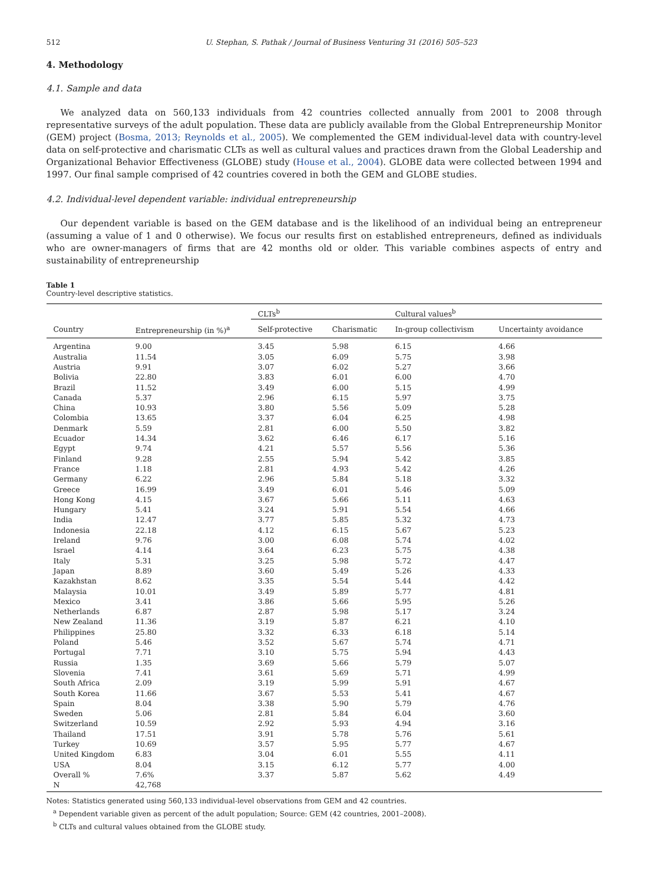512 U. Stephan, S. Pathak / Journal of Business Venturing 31 (2016) 505–523
4. Methodology
4.1. Sample and data
We analyzed data on 560,133 individuals from 42 countries collected annually from 2001 to 2008 through representative surveys of the adult population. These data are publicly available from the Global Entrepreneurship Monitor (GEM) project (Bosma, 2013; Reynolds et al., 2005). We complemented the GEM individual-level data with country-level data on self-protective and charismatic CLTs as well as cultural values and practices drawn from the Global Leadership and Organizational Behavior Effectiveness (GLOBE) study (House et al., 2004). GLOBE data were collected between 1994 and 1997. Our final sample comprised of 42 countries covered in both the GEM and GLOBE studies.
4.2. Individual-level dependent variable: individual entrepreneurship
Our dependent variable is based on the GEM database and is the likelihood of an individual being an entrepreneur (assuming a value of 1 and 0 otherwise). We focus our results first on established entrepreneurs, defined as individuals who are owner-managers of firms that are 42 months old or older. This variable combines aspects of entry and sustainability of entrepreneurship
Table 1
Country-level descriptive statistics.
| | | CLTs<sup>b</sup> | | Cultural values<sup>b</sup> | |
| --- | --- | --- | --- | --- | --- |
| Country | Entrepreneurship (in %)<sup>a</sup> | Self-protective | Charismatic | In-group collectivism | Uncertainty avoidance |
| Argentina | 9.00 | 3.45 | 5.98 | 6.15 | 4.66 |
| Australia | 11.54 | 3.05 | 6.09 | 5.75 | 3.98 |
| Austria | 9.91 | 3.07 | 6.02 | 5.27 | 3.66 |
| Bolivia | 22.80 | 3.83 | 6.01 | 6.00 | 4.70 |
| Brazil | 11.52 | 3.49 | 6.00 | 5.15 | 4.99 |
| Canada | 5.37 | 2.96 | 6.15 | 5.97 | 3.75 |
| China | 10.93 | 3.80 | 5.56 | 5.09 | 5.28 |
| Colombia | 13.65 | 3.37 | 6.04 | 6.25 | 4.98 |
| Denmark | 5.59 | 2.81 | 6.00 | 5.50 | 3.82 |
| Ecuador | 14.34 | 3.62 | 6.46 | 6.17 | 5.16 |
| Egypt | 9.74 | 4.21 | 5.57 | 5.56 | 5.36 |
| Finland | 9.28 | 2.55 | 5.94 | 5.42 | 3.85 |
| France | 1.18 | 2.81 | 4.93 | 5.42 | 4.26 |
| Germany | 6.22 | 2.96 | 5.84 | 5.18 | 3.32 |
| Greece | 16.99 | 3.49 | 6.01 | 5.46 | 5.09 |
| Hong Kong | 4.15 | 3.67 | 5.66 | 5.11 | 4.63 |
| Hungary | 5.41 | 3.24 | 5.91 | 5.54 | 4.66 |
| India | 12.47 | 3.77 | 5.85 | 5.32 | 4.73 |
| Indonesia | 22.18 | 4.12 | 6.15 | 5.67 | 5.23 |
| Ireland | 9.76 | 3.00 | 6.08 | 5.74 | 4.02 |
| Israel | 4.14 | 3.64 | 6.23 | 5.75 | 4.38 |
| Italy | 5.31 | 3.25 | 5.98 | 5.72 | 4.47 |
| Japan | 8.89 | 3.60 | 5.49 | 5.26 | 4.33 |
| Kazakhstan | 8.62 | 3.35 | 5.54 | 5.44 | 4.42 |
| Malaysia | 10.01 | 3.49 | 5.89 | 5.77 | 4.81 |
| Mexico | 3.41 | 3.86 | 5.66 | 5.95 | 5.26 |
| Netherlands | 6.87 | 2.87 | 5.98 | 5.17 | 3.24 |
| New Zealand | 11.36 | 3.19 | 5.87 | 6.21 | 4.10 |
| Philippines | 25.80 | 3.32 | 6.33 | 6.18 | 5.14 |
| Poland | 5.46 | 3.52 | 5.67 | 5.74 | 4.71 |
| Portugal | 7.71 | 3.10 | 5.75 | 5.94 | 4.43 |
| Russia | 1.35 | 3.69 | 5.66 | 5.79 | 5.07 |
| Slovenia | 7.41 | 3.61 | 5.69 | 5.71 | 4.99 |
| South Africa | 2.09 | 3.19 | 5.99 | 5.91 | 4.67 |
| South Korea | 11.66 | 3.67 | 5.53 | 5.41 | 4.67 |
| Spain | 8.04 | 3.38 | 5.90 | 5.79 | 4.76 |
| Sweden | 5.06 | 2.81 | 5.84 | 6.04 | 3.60 |
| Switzerland | 10.59 | 2.92 | 5.93 | 4.94 | 3.16 |
| Thailand | 17.51 | 3.91 | 5.78 | 5.76 | 5.61 |
| Turkey | 10.69 | 3.57 | 5.95 | 5.77 | 4.67 |
| United Kingdom | 6.83 | 3.04 | 6.01 | 5.55 | 4.11 |
| USA | 8.04 | 3.15 | 6.12 | 5.77 | 4.00 |
| Overall % | 7.6% | 3.37 | 5.87 | 5.62 | 4.49 |
| N | 42,768 | | | | |
Notes: Statistics generated using 560,133 individual-level observations from GEM and 42 countries.
<sup>a</sup> Dependent variable given as percent of the adult population; Source: GEM (42 countries, 2001–2008).
<sup>b</sup> CLTs and cultural values obtained from the GLOBE study.